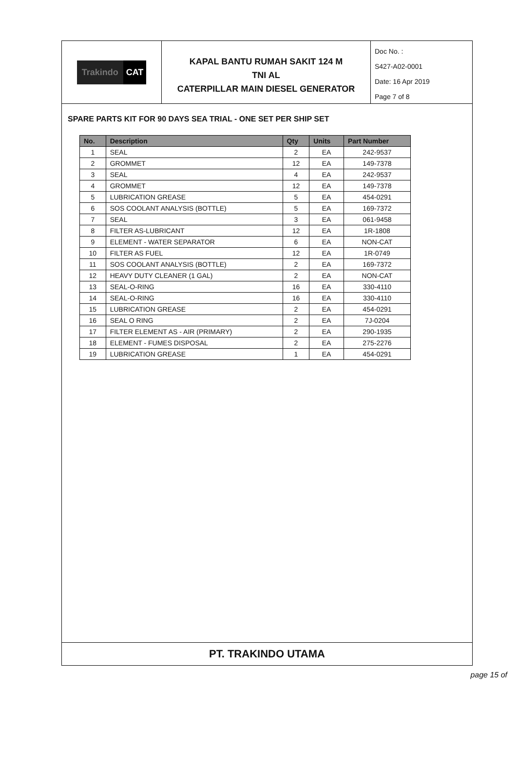Trakindo CAT
KAPAL BANTU RUMAH SAKIT 124 M
TNI AL
CATERPILLAR MAIN DIESEL GENERATOR
Doc No. :
S427-A02-0001
Date: 16 Apr 2019
Page 7 of 8
SPARE PARTS KIT FOR 90 DAYS SEA TRIAL - ONE SET PER SHIP SET
| No. | Description | Qty | Units | Part Number |
| --- | --- | --- | --- | --- |
| 1 | SEAL | 2 | EA | 242-9537 |
| 2 | GROMMET | 12 | EA | 149-7378 |
| 3 | SEAL | 4 | EA | 242-9537 |
| 4 | GROMMET | 12 | EA | 149-7378 |
| 5 | LUBRICATION GREASE | 5 | EA | 454-0291 |
| 6 | SOS COOLANT ANALYSIS (BOTTLE) | 5 | EA | 169-7372 |
| 7 | SEAL | 3 | EA | 061-9458 |
| 8 | FILTER AS-LUBRICANT | 12 | EA | 1R-1808 |
| 9 | ELEMENT - WATER SEPARATOR | 6 | EA | NON-CAT |
| 10 | FILTER AS FUEL | 12 | EA | 1R-0749 |
| 11 | SOS COOLANT ANALYSIS (BOTTLE) | 2 | EA | 169-7372 |
| 12 | HEAVY DUTY CLEANER (1 GAL) | 2 | EA | NON-CAT |
| 13 | SEAL-O-RING | 16 | EA | 330-4110 |
| 14 | SEAL-O-RING | 16 | EA | 330-4110 |
| 15 | LUBRICATION GREASE | 2 | EA | 454-0291 |
| 16 | SEAL O RING | 2 | EA | 7J-0204 |
| 17 | FILTER ELEMENT AS - AIR (PRIMARY) | 2 | EA | 290-1935 |
| 18 | ELEMENT - FUMES DISPOSAL | 2 | EA | 275-2276 |
| 19 | LUBRICATION GREASE | 1 | EA | 454-0291 |
PT. TRAKINDO UTAMA
page 15 of